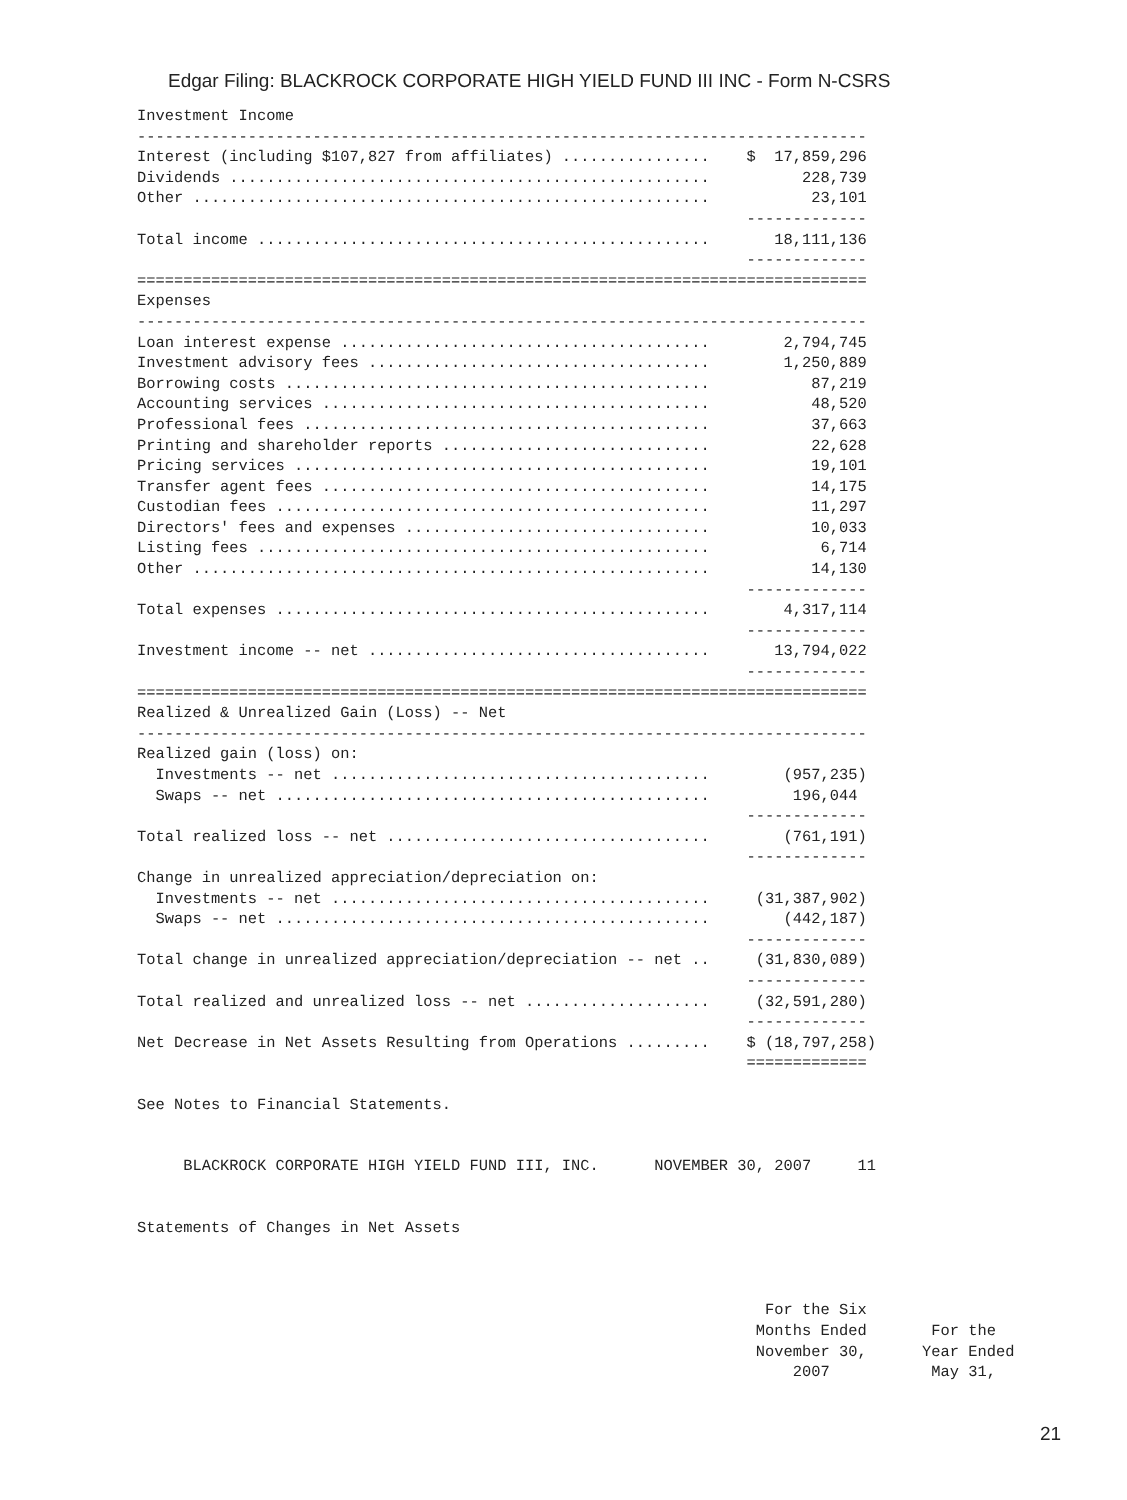Edgar Filing: BLACKROCK CORPORATE HIGH YIELD FUND III INC - Form N-CSRS
Investment Income
-------------------------------------------------------------------------------
Interest (including $107,827 from affiliates) ................    $  17,859,296
Dividends ....................................................          228,739
Other ........................................................           23,101
                                                                  -------------
Total income .................................................       18,111,136
                                                                  -------------
===============================================================================
Expenses
-------------------------------------------------------------------------------
Loan interest expense ........................................        2,794,745
Investment advisory fees .....................................        1,250,889
Borrowing costs ..............................................           87,219
Accounting services ..........................................           48,520
Professional fees ............................................           37,663
Printing and shareholder reports .............................           22,628
Pricing services .............................................           19,101
Transfer agent fees ..........................................           14,175
Custodian fees ...............................................           11,297
Directors' fees and expenses .................................           10,033
Listing fees .................................................            6,714
Other ........................................................           14,130
                                                                  -------------
Total expenses ...............................................        4,317,114
                                                                  -------------
Investment income -- net .....................................       13,794,022
                                                                  -------------
===============================================================================
Realized & Unrealized Gain (Loss) -- Net
-------------------------------------------------------------------------------
Realized gain (loss) on:
  Investments -- net .........................................        (957,235)
  Swaps -- net ...............................................         196,044
                                                                  -------------
Total realized loss -- net ...................................        (761,191)
                                                                  -------------
Change in unrealized appreciation/depreciation on:
  Investments -- net .........................................     (31,387,902)
  Swaps -- net ...............................................        (442,187)
                                                                  -------------
Total change in unrealized appreciation/depreciation -- net ..     (31,830,089)
                                                                  -------------
Total realized and unrealized loss -- net ....................     (32,591,280)
                                                                  -------------
Net Decrease in Net Assets Resulting from Operations .........    $ (18,797,258)
                                                                  =============

See Notes to Financial Statements.


     BLACKROCK CORPORATE HIGH YIELD FUND III, INC.      NOVEMBER 30, 2007     11


Statements of Changes in Net Assets



                                                                    For the Six
                                                                   Months Ended       For the
                                                                   November 30,      Year Ended
                                                                       2007           May 31,
21